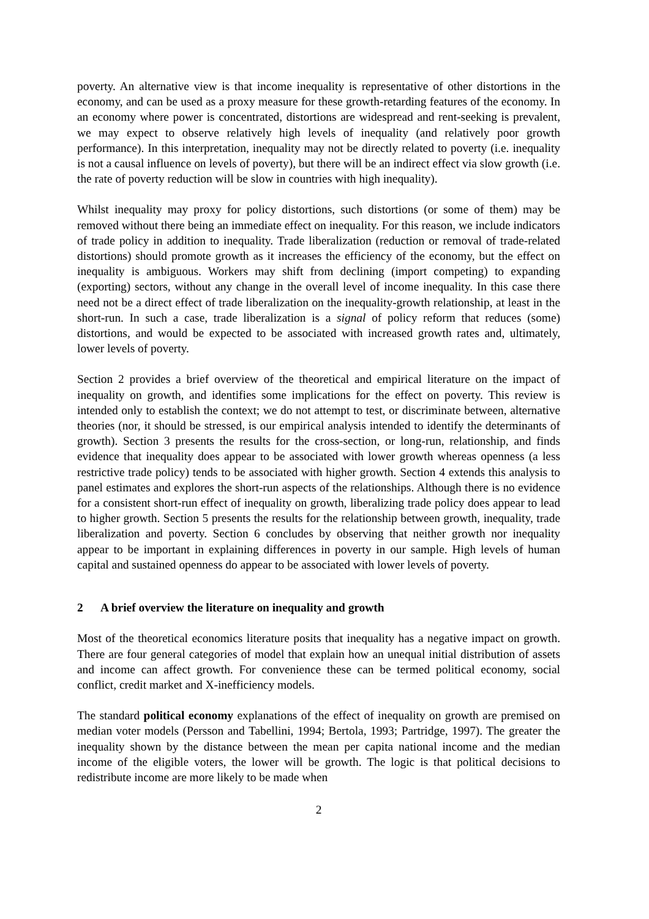poverty. An alternative view is that income inequality is representative of other distortions in the economy, and can be used as a proxy measure for these growth-retarding features of the economy. In an economy where power is concentrated, distortions are widespread and rent-seeking is prevalent, we may expect to observe relatively high levels of inequality (and relatively poor growth performance). In this interpretation, inequality may not be directly related to poverty (i.e. inequality is not a causal influence on levels of poverty), but there will be an indirect effect via slow growth (i.e. the rate of poverty reduction will be slow in countries with high inequality).
Whilst inequality may proxy for policy distortions, such distortions (or some of them) may be removed without there being an immediate effect on inequality. For this reason, we include indicators of trade policy in addition to inequality. Trade liberalization (reduction or removal of trade-related distortions) should promote growth as it increases the efficiency of the economy, but the effect on inequality is ambiguous. Workers may shift from declining (import competing) to expanding (exporting) sectors, without any change in the overall level of income inequality. In this case there need not be a direct effect of trade liberalization on the inequality-growth relationship, at least in the short-run. In such a case, trade liberalization is a signal of policy reform that reduces (some) distortions, and would be expected to be associated with increased growth rates and, ultimately, lower levels of poverty.
Section 2 provides a brief overview of the theoretical and empirical literature on the impact of inequality on growth, and identifies some implications for the effect on poverty. This review is intended only to establish the context; we do not attempt to test, or discriminate between, alternative theories (nor, it should be stressed, is our empirical analysis intended to identify the determinants of growth). Section 3 presents the results for the cross-section, or long-run, relationship, and finds evidence that inequality does appear to be associated with lower growth whereas openness (a less restrictive trade policy) tends to be associated with higher growth. Section 4 extends this analysis to panel estimates and explores the short-run aspects of the relationships. Although there is no evidence for a consistent short-run effect of inequality on growth, liberalizing trade policy does appear to lead to higher growth. Section 5 presents the results for the relationship between growth, inequality, trade liberalization and poverty. Section 6 concludes by observing that neither growth nor inequality appear to be important in explaining differences in poverty in our sample. High levels of human capital and sustained openness do appear to be associated with lower levels of poverty.
2 A brief overview the literature on inequality and growth
Most of the theoretical economics literature posits that inequality has a negative impact on growth. There are four general categories of model that explain how an unequal initial distribution of assets and income can affect growth. For convenience these can be termed political economy, social conflict, credit market and X-inefficiency models.
The standard political economy explanations of the effect of inequality on growth are premised on median voter models (Persson and Tabellini, 1994; Bertola, 1993; Partridge, 1997). The greater the inequality shown by the distance between the mean per capita national income and the median income of the eligible voters, the lower will be growth. The logic is that political decisions to redistribute income are more likely to be made when
2